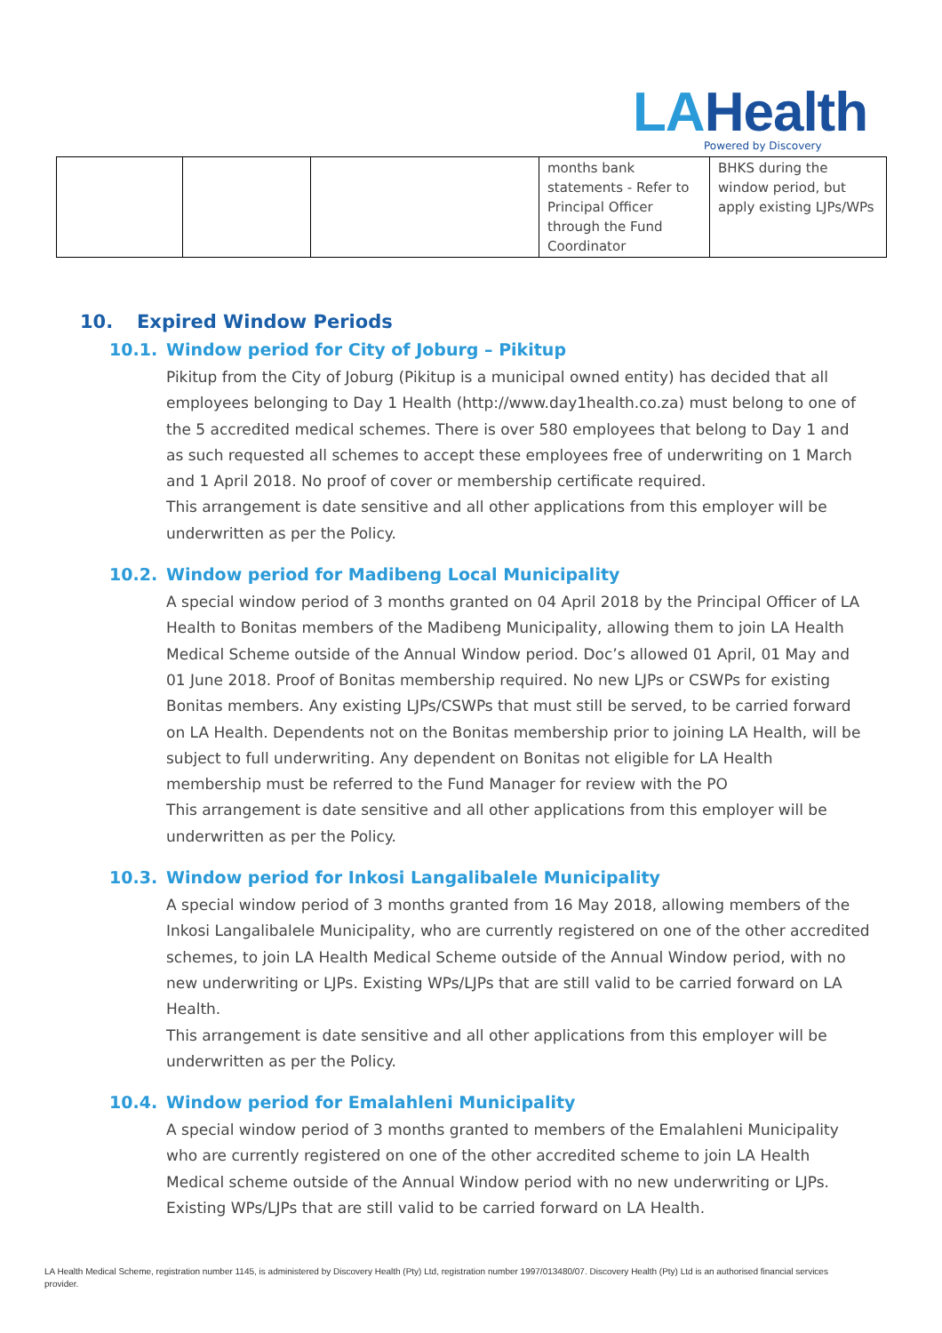LAHealth
Powered by Discovery
| | | | months bank statements - Refer to Principal Officer through the Fund Coordinator | BHKS during the window period, but apply existing LJPs/WPs |
10. Expired Window Periods
10.1. Window period for City of Joburg – Pikitup
Pikitup from the City of Joburg (Pikitup is a municipal owned entity) has decided that all employees belonging to Day 1 Health (http://www.day1health.co.za) must belong to one of the 5 accredited medical schemes. There is over 580 employees that belong to Day 1 and as such requested all schemes to accept these employees free of underwriting on 1 March and 1 April 2018. No proof of cover or membership certificate required.
This arrangement is date sensitive and all other applications from this employer will be underwritten as per the Policy.
10.2. Window period for Madibeng Local Municipality
A special window period of 3 months granted on 04 April 2018 by the Principal Officer of LA Health to Bonitas members of the Madibeng Municipality, allowing them to join LA Health Medical Scheme outside of the Annual Window period. Doc’s allowed 01 April, 01 May and 01 June 2018. Proof of Bonitas membership required. No new LJPs or CSWPs for existing Bonitas members. Any existing LJPs/CSWPs that must still be served, to be carried forward on LA Health. Dependents not on the Bonitas membership prior to joining LA Health, will be subject to full underwriting. Any dependent on Bonitas not eligible for LA Health membership must be referred to the Fund Manager for review with the PO
This arrangement is date sensitive and all other applications from this employer will be underwritten as per the Policy.
10.3. Window period for Inkosi Langalibalele Municipality
A special window period of 3 months granted from 16 May 2018, allowing members of the Inkosi Langalibalele Municipality, who are currently registered on one of the other accredited schemes, to join LA Health Medical Scheme outside of the Annual Window period, with no new underwriting or LJPs. Existing WPs/LJPs that are still valid to be carried forward on LA Health.
This arrangement is date sensitive and all other applications from this employer will be underwritten as per the Policy.
10.4. Window period for Emalahleni Municipality
A special window period of 3 months granted to members of the Emalahleni Municipality who are currently registered on one of the other accredited scheme to join LA Health Medical scheme outside of the Annual Window period with no new underwriting or LJPs. Existing WPs/LJPs that are still valid to be carried forward on LA Health.
LA Health Medical Scheme, registration number 1145, is administered by Discovery Health (Pty) Ltd, registration number 1997/013480/07. Discovery Health (Pty) Ltd is an authorised financial services provider.